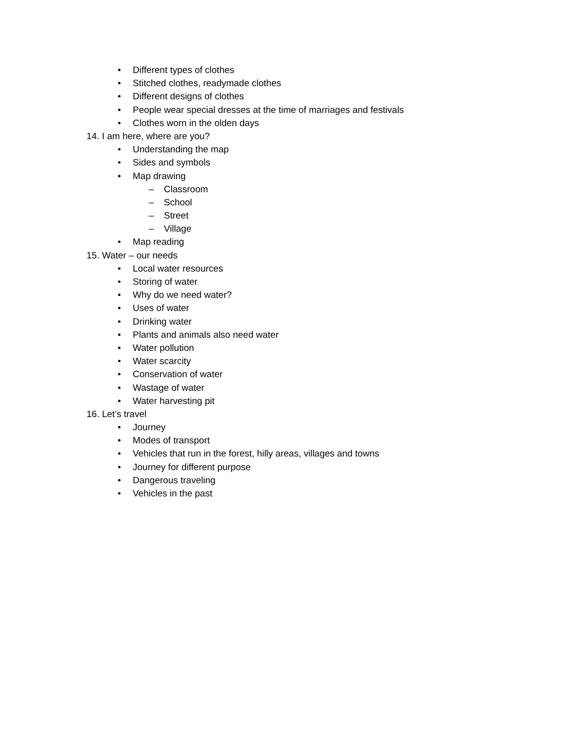• Different types of clothes
• Stitched clothes, readymade clothes
• Different designs of clothes
• People wear special dresses at the time of marriages and festivals
• Clothes worn in the olden days
14. I am here, where are you?
• Understanding the map
• Sides and symbols
• Map drawing
– Classroom
– School
– Street
– Village
• Map reading
15. Water – our needs
• Local water resources
• Storing of water
• Why do we need water?
• Uses of water
• Drinking water
• Plants and animals also need water
• Water pollution
• Water scarcity
• Conservation of water
• Wastage of water
• Water harvesting pit
16. Let’s travel
• Journey
• Modes of transport
• Vehicles that run in the forest, hilly areas, villages and towns
• Journey for different purpose
• Dangerous traveling
• Vehicles in the past